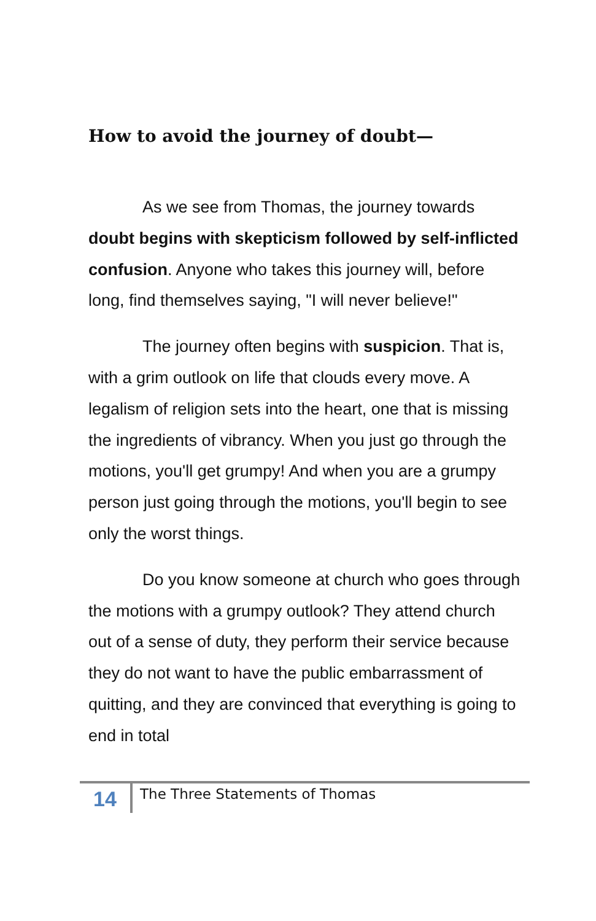How to avoid the journey of doubt—
As we see from Thomas, the journey towards doubt begins with skepticism followed by self-inflicted confusion. Anyone who takes this journey will, before long, find themselves saying, "I will never believe!"
The journey often begins with suspicion. That is, with a grim outlook on life that clouds every move. A legalism of religion sets into the heart, one that is missing the ingredients of vibrancy. When you just go through the motions, you'll get grumpy! And when you are a grumpy person just going through the motions, you'll begin to see only the worst things.
Do you know someone at church who goes through the motions with a grumpy outlook? They attend church out of a sense of duty, they perform their service because they do not want to have the public embarrassment of quitting, and they are convinced that everything is going to end in total
14
The Three Statements of Thomas